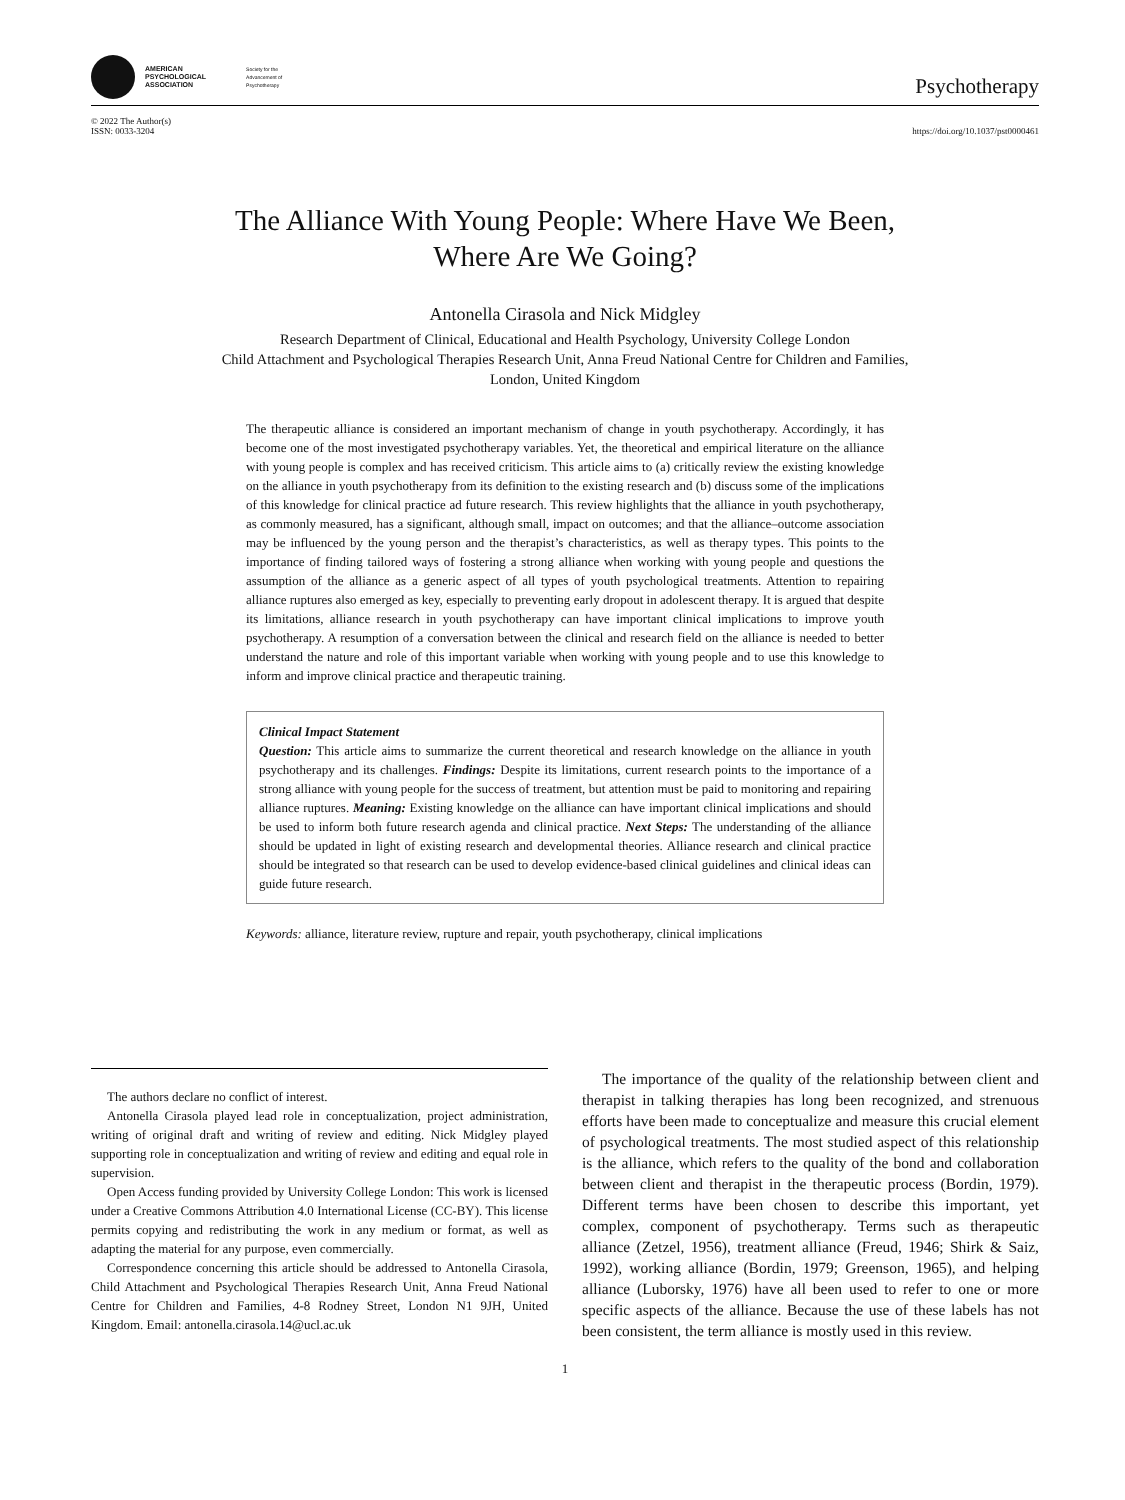AMERICAN
PSYCHOLOGICAL
ASSOCIATION
Society for the Advancement of Psychotherapy
Psychotherapy
© 2022 The Author(s)
ISSN: 0033-3204
https://doi.org/10.1037/pst0000461
The Alliance With Young People: Where Have We Been,
Where Are We Going?
Antonella Cirasola and Nick Midgley
Research Department of Clinical, Educational and Health Psychology, University College London
Child Attachment and Psychological Therapies Research Unit, Anna Freud National Centre for Children and Families,
London, United Kingdom
The therapeutic alliance is considered an important mechanism of change in youth psychotherapy. Accordingly, it has become one of the most investigated psychotherapy variables. Yet, the theoretical and empirical literature on the alliance with young people is complex and has received criticism. This article aims to (a) critically review the existing knowledge on the alliance in youth psychotherapy from its definition to the existing research and (b) discuss some of the implications of this knowledge for clinical practice ad future research. This review highlights that the alliance in youth psychotherapy, as commonly measured, has a significant, although small, impact on outcomes; and that the alliance–outcome association may be influenced by the young person and the therapist’s characteristics, as well as therapy types. This points to the importance of finding tailored ways of fostering a strong alliance when working with young people and questions the assumption of the alliance as a generic aspect of all types of youth psychological treatments. Attention to repairing alliance ruptures also emerged as key, especially to preventing early dropout in adolescent therapy. It is argued that despite its limitations, alliance research in youth psychotherapy can have important clinical implications to improve youth psychotherapy. A resumption of a conversation between the clinical and research field on the alliance is needed to better understand the nature and role of this important variable when working with young people and to use this knowledge to inform and improve clinical practice and therapeutic training.
Clinical Impact Statement
Question: This article aims to summarize the current theoretical and research knowledge on the alliance in youth psychotherapy and its challenges. Findings: Despite its limitations, current research points to the importance of a strong alliance with young people for the success of treatment, but attention must be paid to monitoring and repairing alliance ruptures. Meaning: Existing knowledge on the alliance can have important clinical implications and should be used to inform both future research agenda and clinical practice. Next Steps: The understanding of the alliance should be updated in light of existing research and developmental theories. Alliance research and clinical practice should be integrated so that research can be used to develop evidence-based clinical guidelines and clinical ideas can guide future research.
Keywords: alliance, literature review, rupture and repair, youth psychotherapy, clinical implications
The authors declare no conflict of interest.
Antonella Cirasola played lead role in conceptualization, project administration, writing of original draft and writing of review and editing. Nick Midgley played supporting role in conceptualization and writing of review and editing and equal role in supervision.
Open Access funding provided by University College London: This work is licensed under a Creative Commons Attribution 4.0 International License (CC-BY). This license permits copying and redistributing the work in any medium or format, as well as adapting the material for any purpose, even commercially.
Correspondence concerning this article should be addressed to Antonella Cirasola, Child Attachment and Psychological Therapies Research Unit, Anna Freud National Centre for Children and Families, 4-8 Rodney Street, London N1 9JH, United Kingdom. Email: antonella.cirasola.14@ucl.ac.uk
The importance of the quality of the relationship between client and therapist in talking therapies has long been recognized, and strenuous efforts have been made to conceptualize and measure this crucial element of psychological treatments. The most studied aspect of this relationship is the alliance, which refers to the quality of the bond and collaboration between client and therapist in the therapeutic process (Bordin, 1979). Different terms have been chosen to describe this important, yet complex, component of psychotherapy. Terms such as therapeutic alliance (Zetzel, 1956), treatment alliance (Freud, 1946; Shirk & Saiz, 1992), working alliance (Bordin, 1979; Greenson, 1965), and helping alliance (Luborsky, 1976) have all been used to refer to one or more specific aspects of the alliance. Because the use of these labels has not been consistent, the term alliance is mostly used in this review.
1